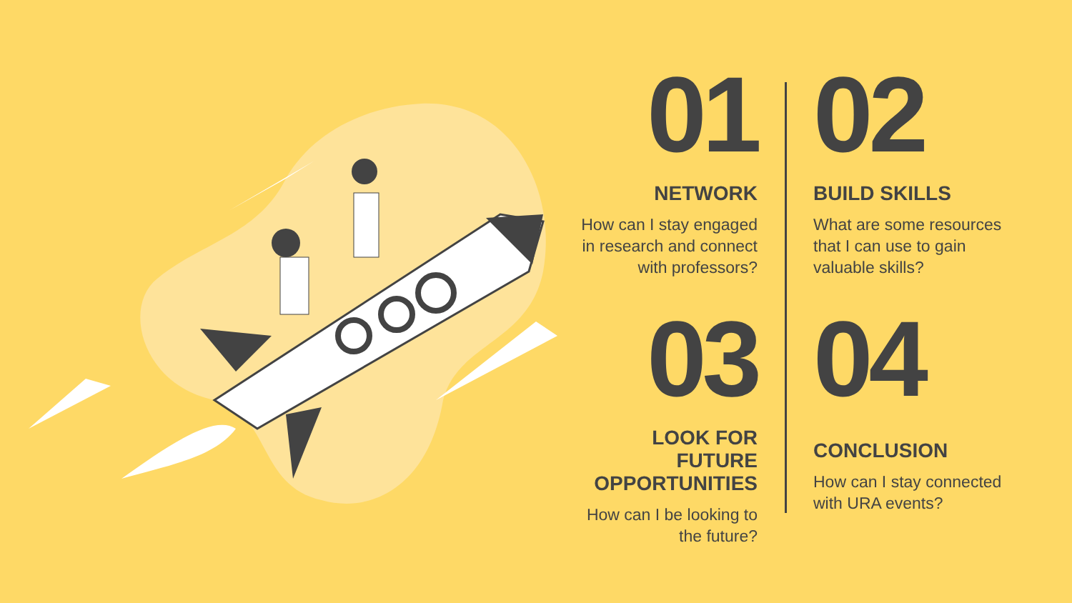01
NETWORK
How can I stay engaged in research and connect with professors?
02
BUILD SKILLS
What are some resources that I can use to gain valuable skills?
03
LOOK FOR FUTURE OPPORTUNITIES
How can I be looking to the future?
04
CONCLUSION
How can I stay connected with URA events?